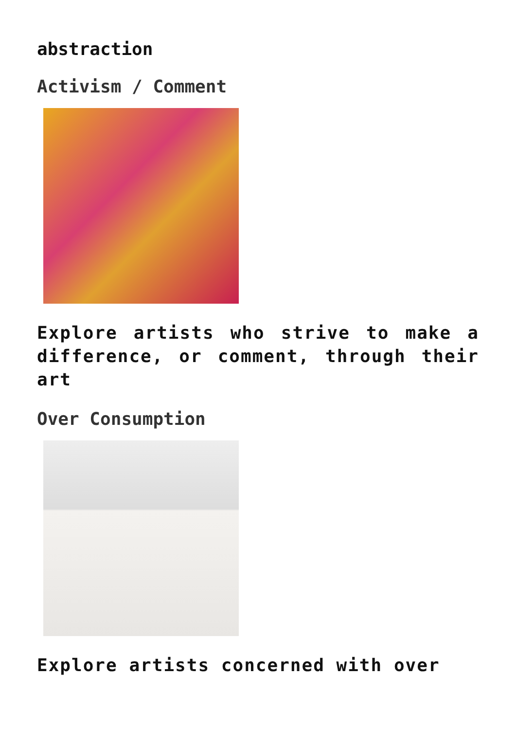abstraction
Activism / Comment
Explore artists who strive to make a difference, or comment, through their art
Over Consumption
Explore artists concerned with over